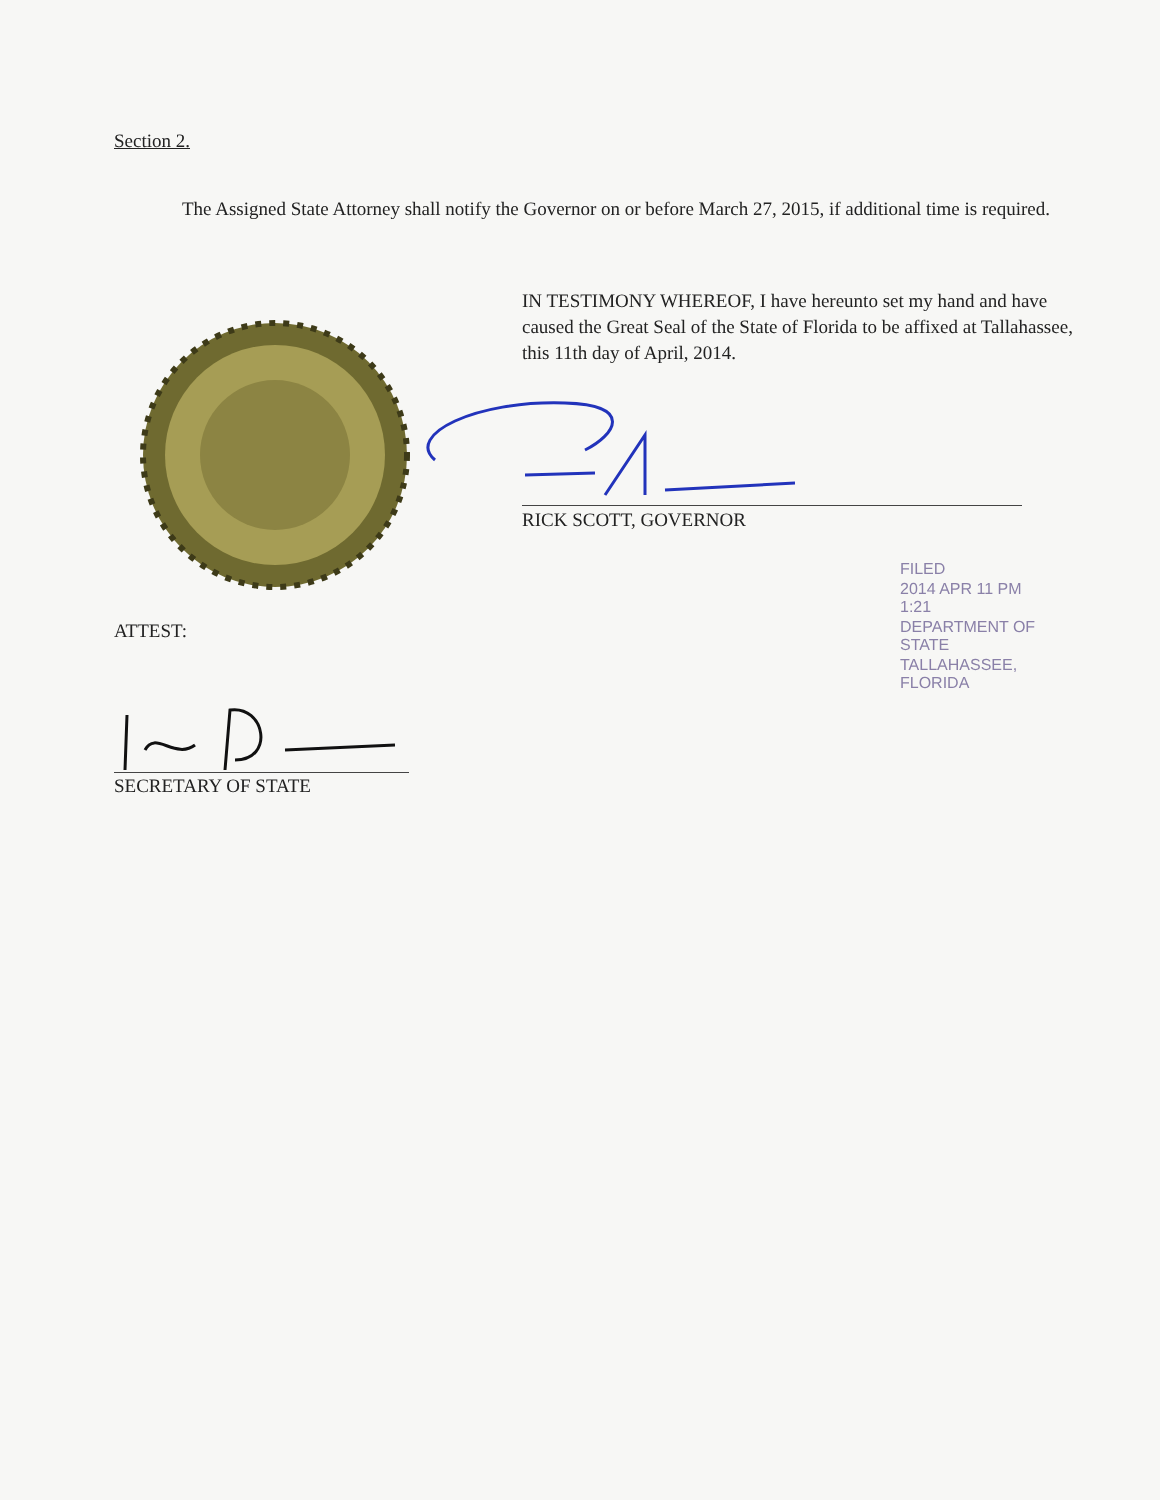Section 2.
The Assigned State Attorney shall notify the Governor on or before March 27, 2015, if additional time is required.
IN TESTIMONY WHEREOF, I have hereunto set my hand and have caused the Great Seal of the State of Florida to be affixed at Tallahassee, this 11th day of April, 2014.
RICK SCOTT, GOVERNOR
ATTEST:
SECRETARY OF STATE
FILED
2014 APR 11 PM 1:21
DEPARTMENT OF STATE
TALLAHASSEE, FLORIDA